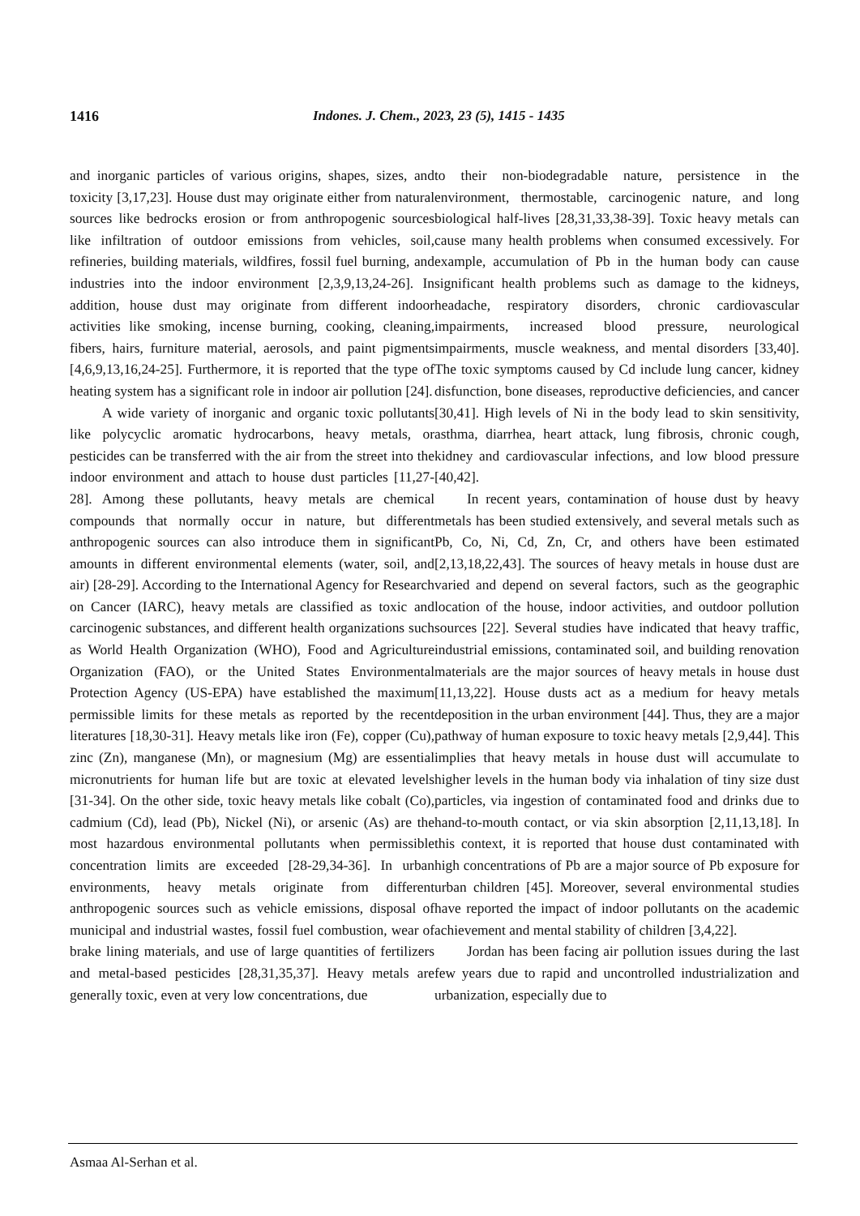1416 Indones. J. Chem., 2023, 23 (5), 1415 - 1435
and inorganic particles of various origins, shapes, sizes, and toxicity [3,17,23]. House dust may originate either from natural sources like bedrocks erosion or from anthropogenic sources like infiltration of outdoor emissions from vehicles, soil, refineries, building materials, wildfires, fossil fuel burning, and industries into the indoor environment [2,3,9,13,24-26]. In addition, house dust may originate from different indoor activities like smoking, incense burning, cooking, cleaning, fibers, hairs, furniture material, aerosols, and paint pigments [4,6,9,13,16,24-25]. Furthermore, it is reported that the type of heating system has a significant role in indoor air pollution [24].
A wide variety of inorganic and organic toxic pollutants like polycyclic aromatic hydrocarbons, heavy metals, or pesticides can be transferred with the air from the street into the indoor environment and attach to house dust particles [11,27-28]. Among these pollutants, heavy metals are chemical compounds that normally occur in nature, but different anthropogenic sources can also introduce them in significant amounts in different environmental elements (water, soil, and air) [28-29]. According to the International Agency for Research on Cancer (IARC), heavy metals are classified as toxic and carcinogenic substances, and different health organizations such as World Health Organization (WHO), Food and Agriculture Organization (FAO), or the United States Environmental Protection Agency (US-EPA) have established the maximum permissible limits for these metals as reported by the recent literatures [18,30-31]. Heavy metals like iron (Fe), copper (Cu), zinc (Zn), manganese (Mn), or magnesium (Mg) are essential micronutrients for human life but are toxic at elevated levels [31-34]. On the other side, toxic heavy metals like cobalt (Co), cadmium (Cd), lead (Pb), Nickel (Ni), or arsenic (As) are the most hazardous environmental pollutants when permissible concentration limits are exceeded [28-29,34-36]. In urban environments, heavy metals originate from different anthropogenic sources such as vehicle emissions, disposal of municipal and industrial wastes, fossil fuel combustion, wear of brake lining materials, and use of large quantities of fertilizers and metal-based pesticides [28,31,35,37]. Heavy metals are generally toxic, even at very low concentrations, due
to their non-biodegradable nature, persistence in the environment, thermostable, carcinogenic nature, and long biological half-lives [28,31,33,38-39]. Toxic heavy metals can cause many health problems when consumed excessively. For example, accumulation of Pb in the human body can cause significant health problems such as damage to the kidneys, headache, respiratory disorders, chronic cardiovascular impairments, increased blood pressure, neurological impairments, muscle weakness, and mental disorders [33,40]. The toxic symptoms caused by Cd include lung cancer, kidney disfunction, bone diseases, reproductive deficiencies, and cancer [30,41]. High levels of Ni in the body lead to skin sensitivity, asthma, diarrhea, heart attack, lung fibrosis, chronic cough, kidney and cardiovascular infections, and low blood pressure [40,42].
In recent years, contamination of house dust by heavy metals has been studied extensively, and several metals such as Pb, Co, Ni, Cd, Zn, Cr, and others have been estimated [2,13,18,22,43]. The sources of heavy metals in house dust are varied and depend on several factors, such as the geographic location of the house, indoor activities, and outdoor pollution sources [22]. Several studies have indicated that heavy traffic, industrial emissions, contaminated soil, and building renovation materials are the major sources of heavy metals in house dust [11,13,22]. House dusts act as a medium for heavy metals deposition in the urban environment [44]. Thus, they are a major pathway of human exposure to toxic heavy metals [2,9,44]. This implies that heavy metals in house dust will accumulate to higher levels in the human body via inhalation of tiny size dust particles, via ingestion of contaminated food and drinks due to hand-to-mouth contact, or via skin absorption [2,11,13,18]. In this context, it is reported that house dust contaminated with high concentrations of Pb are a major source of Pb exposure for urban children [45]. Moreover, several environmental studies have reported the impact of indoor pollutants on the academic achievement and mental stability of children [3,4,22].
Jordan has been facing air pollution issues during the last few years due to rapid and uncontrolled industrialization and urbanization, especially due to
Asmaa Al-Serhan et al.